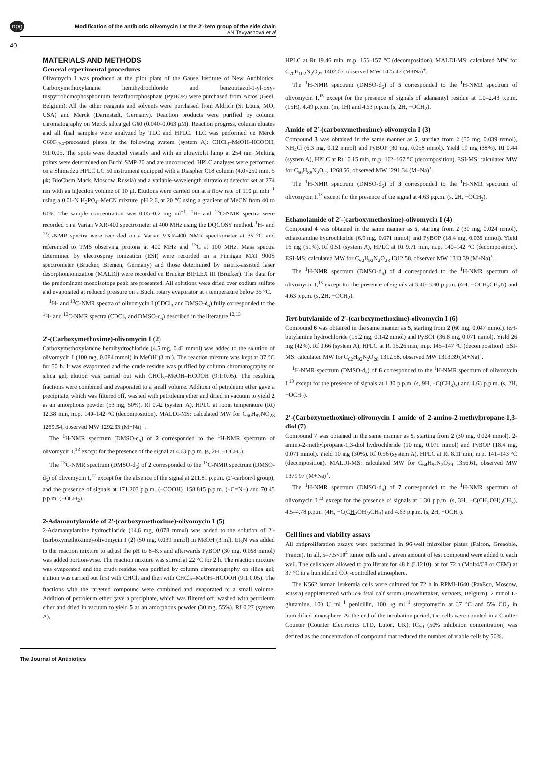npg Modification of the antibiotic olivomycin I at the 2′-keto group of the side chain
AN Tevyashova et al
40
MATERIALS AND METHODS
General experimental procedures
Olivomycin I was produced at the pilot plant of the Gause Institute of New Antibiotics. Carboxymethoxylamine hemihydrochloride and benzotriazol-1-yl-oxy-trispyrrolidinophosphonium hexafluorophosphate (PyBOP) were purchased from Acros (Geel, Belgium). All the other reagents and solvents were purchased from Aldrich (St Louis, MO, USA) and Merck (Darmstadt, Germany). Reaction products were purified by column chromatography on Merck silica gel G60 (0.040–0.063 μM). Reaction progress, column eluates and all final samples were analyzed by TLC and HPLC. TLC was performed on Merck G60F<sub>254</sub>-precoated plates in the following system (system A): CHCl<sub>3</sub>–MeOH–HCOOH, 9:1:0.05. The spots were detected visually and with an ultraviolet lamp at 254 nm. Melting points were determined on Buchi SMP-20 and are uncorrected. HPLC analyses were performed on a Shimadzu HPLC LC 50 instrument equipped with a Diaspher C18 column (4.0×250 mm, 5 μk; BioChem Mack, Moscow, Russia) and a variable-wavelength ultraviolet detector set at 274 nm with an injection volume of 10 μl. Elutions were carried out at a flow rate of 110 μl min<sup>−1</sup> using a 0.01-N H<sub>3</sub>PO<sub>4</sub>–MeCN mixture, pH 2.6, at 20 °C using a gradient of MeCN from 40 to 80%. The sample concentration was 0.05–0.2 mg ml<sup>−1</sup>. <sup>1</sup>H- and <sup>13</sup>C-NMR spectra were recorded on a Varian VXR-400 spectrometer at 400 MHz using the DQCOSY method. <sup>1</sup>H- and <sup>13</sup>C-NMR spectra were recorded on a Varian VXR-400 NMR spectrometer at 35 °C and referenced to TMS observing protons at 400 MHz and <sup>13</sup>C at 100 MHz. Mass spectra determined by electrospray ionization (ESI) were recorded on a Finnigan MAT 900S spectrometer (Brucker, Bremen, Germany) and those determined by matrix-assisted laser desorption/ionization (MALDI) were recorded on Brucker BIFLEX III (Brucker). The data for the predominant monoisotope peak are presented. All solutions were dried over sodium sulfate and evaporated at reduced pressure on a Buchi rotary evaporator at a temperature below 35 °C.
<sup>1</sup>H- and <sup>13</sup>C-NMR spectra of olivomycin I (CDCl<sub>3</sub> and DMSO-d<sub>6</sub>) fully corresponded to the <sup>1</sup>H- and <sup>13</sup>C-NMR spectra (CDCl<sub>3</sub> and DMSO-d<sub>6</sub>) described in the literature.<sup>12,13</sup>
2′-(Carboxymethoxime)-olivomycin I (2)
Carboxymethoxylamine hemihydrochloride (4.5 mg, 0.42 mmol) was added to the solution of olivomycin I (100 mg, 0.084 mmol) in MeOH (3 ml). The reaction mixture was kept at 37 °C for 50 h. It was evaporated and the crude residue was purified by column chromatography on silica gel; elution was carried out with CHCl<sub>3</sub>–MeOH–HCOOH (9:1:0.05). The resulting fractions were combined and evaporated to a small volume. Addition of petroleum ether gave a precipitate, which was filtered off, washed with petroleum ether and dried in vacuum to yield 2 as an amorphous powder (53 mg, 50%). Rf 0.42 (system A), HPLC at room temperature (Rt) 12.38 min, m.p. 140–142 °C (decomposition). MALDI-MS: calculated MW for C<sub>60</sub>H<sub>87</sub>NO<sub>28</sub> 1269.54, observed MW 1292.63 (M+Na)<sup>+</sup>.
The <sup>1</sup>H-NMR spectrum (DMSO-d<sub>6</sub>) of 2 corresponded to the <sup>1</sup>H-NMR spectrum of olivomycin I,<sup>13</sup> except for the presence of the signal at 4.63 p.p.m. (s, 2H, −OCH<sub>2</sub>).
The <sup>13</sup>C-NMR spectrum (DMSO-d<sub>6</sub>) of 2 corresponded to the <sup>13</sup>C-NMR spectrum (DMSO-d<sub>6</sub>) of olivomycin I,<sup>12</sup> except for the absence of the signal at 211.81 p.p.m. (2′-carbonyl group), and the presence of signals at 171.203 p.p.m. (−COOH), 158.815 p.p.m. (−C=N−) and 70.45 p.p.m. (−OCH<sub>2</sub>).
2-Adamantylamide of 2′-(carboxymethoxime)-olivomycin I (5)
2-Adamantylamine hydrochloride (14.6 mg, 0.078 mmol) was added to the solution of 2′-(carboxymethoxime)-olivomycin I (2) (50 mg, 0.039 mmol) in MeOH (3 ml). Et<sub>3</sub>N was added to the reaction mixture to adjust the pH to 8–8.5 and afterwards PyBOP (30 mg, 0.058 mmol) was added portion-wise. The reaction mixture was stirred at 22 °C for 2 h. The reaction mixture was evaporated and the crude residue was purified by column chromatography on silica gel; elution was carried out first with CHCl<sub>3</sub> and then with CHCl<sub>3</sub>–MeOH–HCOOH (9:1:0.05). The fractions with the targeted compound were combined and evaporated to a small volume. Addition of petroleum ether gave a precipitate, which was filtered off, washed with petroleum ether and dried in vacuum to yield 5 as an amorphous powder (30 mg, 55%). Rf 0.27 (system A),
HPLC at Rt 19.46 min, m.p. 155–157 °C (decomposition). MALDI-MS: calculated MW for C<sub>70</sub>H<sub>102</sub>N<sub>2</sub>O<sub>27</sub> 1402.67, observed MW 1425.47 (M+Na)<sup>+</sup>.
The <sup>1</sup>H-NMR spectrum (DMSO-d<sub>6</sub>) of 5 corresponded to the <sup>1</sup>H-NMR spectrum of olivomycin I,<sup>13</sup> except for the presence of signals of adamantyl residue at 1.0–2.43 p.p.m. (15H), 4.49 p.p.m. (m, 1H) and 4.63 p.p.m. (s, 2H, −OCH<sub>2</sub>).
Amide of 2′-(carboxymethoxime)-olivomycin I (3)
Compound 3 was obtained in the same manner as 5, starting from 2 (50 mg, 0.039 mmol), NH<sub>4</sub>Cl (6.3 mg, 0.12 mmol) and PyBOP (30 mg, 0.058 mmol). Yield 19 mg (38%). Rf 0.44 (system A), HPLC at Rt 10.15 min, m.p. 162–167 °C (decomposition). ESI-MS: calculated MW for C<sub>60</sub>H<sub>88</sub>N<sub>2</sub>O<sub>27</sub> 1268.56, observed MW 1291.34 (M+Na)<sup>+</sup>.
The <sup>1</sup>H-NMR spectrum (DMSO-d<sub>6</sub>) of 3 corresponded to the <sup>1</sup>H-NMR spectrum of olivomycin I,<sup>13</sup> except for the presence of the signal at 4.63 p.p.m. (s, 2H, −OCH<sub>2</sub>).
Ethanolamide of 2′-(carboxymethoxime)-olivomycin I (4)
Compound 4 was obtained in the same manner as 5, starting from 2 (30 mg, 0.024 mmol), ethanolamine hydrochloride (6.9 mg, 0.071 mmol) and PyBOP (18.4 mg, 0.035 mmol). Yield 16 mg (51%). Rf 0.51 (system A), HPLC at Rt 9.71 min, m.p. 140–142 °C (decomposition). ESI-MS: calculated MW for C<sub>62</sub>H<sub>92</sub>N<sub>2</sub>O<sub>28</sub> 1312.58, observed MW 1313.39 (M+Na)<sup>+</sup>.
The <sup>1</sup>H-NMR spectrum (DMSO-d<sub>6</sub>) of 4 corresponded to the <sup>1</sup>H-NMR spectrum of olivomycin I,<sup>13</sup> except for the presence of signals at 3.40–3.80 p.p.m. (4H, −OCH<sub>2</sub>CH<sub>2</sub>N) and 4.63 p.p.m. (s, 2H, −OCH<sub>2</sub>).
Tert-butylamide of 2′-(carboxymethoxime)-olivomycin I (6)
Compound 6 was obtained in the same manner as 5, starting from 2 (60 mg, 0.047 mmol), tert-butylamine hydrochloride (15.2 mg, 0.142 mmol) and PyBOP (36.8 mg, 0.071 mmol). Yield 26 mg (42%). Rf 0.66 (system A), HPLC at Rt 15.26 min, m.p. 145–147 °C (decomposition). ESI-MS: calculated MW for C<sub>62</sub>H<sub>92</sub>N<sub>2</sub>O<sub>28</sub> 1312.58, observed MW 1313.39 (M+Na)<sup>+</sup>.
<sup>1</sup>H-NMR spectrum (DMSO-d<sub>6</sub>) of 6 corresponded to the <sup>1</sup>H-NMR spectrum of olivomycin I,<sup>13</sup> except for the presence of signals at 1.30 p.p.m. (s, 9H, −C(CH<sub>3</sub>)<sub>3</sub>) and 4.63 p.p.m. (s, 2H, −OCH<sub>2</sub>).
2′-(Carboxymethoxime)-olivomycin I amide of 2-amino-2-methylpropane-1,3-diol (7)
Compound 7 was obtained in the same manner as 5, starting from 2 (30 mg, 0.024 mmol), 2-amino-2-methylpropane-1,3-diol hydrochloride (10 mg, 0.071 mmol) and PyBOP (18.4 mg, 0.071 mmol). Yield 10 mg (30%). Rf 0.56 (system A), HPLC at Rt 8.11 min, m.p. 141–143 °C (decomposition). MALDI-MS: calculated MW for C<sub>64</sub>H<sub>96</sub>N<sub>2</sub>O<sub>29</sub> 1356.61, observed MW 1379.97 (M+Na)<sup>+</sup>.
The <sup>1</sup>H-NMR spectrum (DMSO-d<sub>6</sub>) of 7 corresponded to the <sup>1</sup>H-NMR spectrum of olivomycin I,<sup>13</sup> except for the presence of signals at 1.30 p.p.m. (s, 3H, −C(CH<sub>2</sub>OH)<sub>2</sub>CH<sub>3</sub>), 4.5–4.78 p.p.m. (4H, −C(CH<sub>2</sub>OH)<sub>2</sub>CH<sub>3</sub>) and 4.63 p.p.m. (s, 2H, −OCH<sub>2</sub>).
Cell lines and viability assays
All antiproliferation assays were performed in 96-well microliter plates (Falcon, Grenoble, France). In all, 5–7.5×10<sup>4</sup> tumor cells and a given amount of test compound were added to each well. The cells were allowed to proliferate for 48 h (L1210), or for 72 h (Molt4/C8 or CEM) at 37 °C in a humidified CO<sub>2</sub>-controlled atmosphere.
The K562 human leukemia cells were cultured for 72 h in RPMI-1640 (PanEco, Moscow, Russia) supplemented with 5% fetal calf serum (BioWhittaker, Verviers, Belgium), 2 mmol L-glutamine, 100 U ml<sup>−1</sup> penicillin, 100 μg ml<sup>−1</sup> streptomycin at 37 °C and 5% CO<sub>2</sub> in humidified atmosphere. At the end of the incubation period, the cells were counted in a Coulter Counter (Counter Electronics LTD, Luton, UK). IC<sub>50</sub> (50% inhibition concentration) was defined as the concentration of compound that reduced the number of viable cells by 50%.
The Journal of Antibiotics